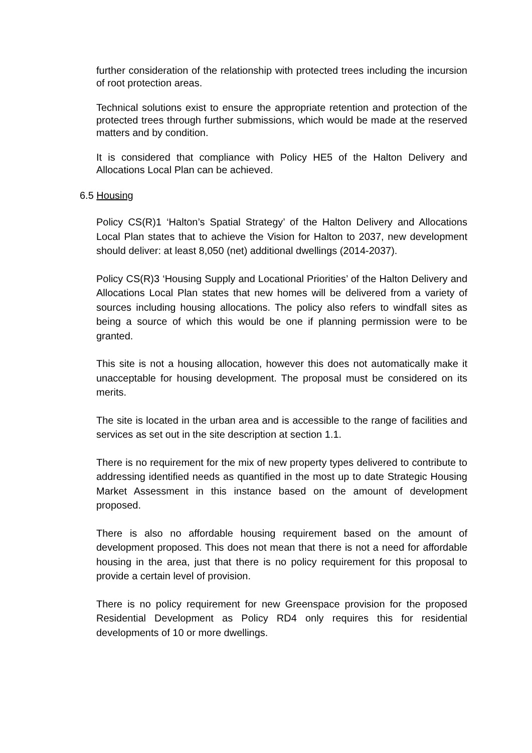further consideration of the relationship with protected trees including the incursion of root protection areas.
Technical solutions exist to ensure the appropriate retention and protection of the protected trees through further submissions, which would be made at the reserved matters and by condition.
It is considered that compliance with Policy HE5 of the Halton Delivery and Allocations Local Plan can be achieved.
6.5 Housing
Policy CS(R)1 ‘Halton’s Spatial Strategy’ of the Halton Delivery and Allocations Local Plan states that to achieve the Vision for Halton to 2037, new development should deliver: at least 8,050 (net) additional dwellings (2014-2037).
Policy CS(R)3 ‘Housing Supply and Locational Priorities’ of the Halton Delivery and Allocations Local Plan states that new homes will be delivered from a variety of sources including housing allocations. The policy also refers to windfall sites as being a source of which this would be one if planning permission were to be granted.
This site is not a housing allocation, however this does not automatically make it unacceptable for housing development. The proposal must be considered on its merits.
The site is located in the urban area and is accessible to the range of facilities and services as set out in the site description at section 1.1.
There is no requirement for the mix of new property types delivered to contribute to addressing identified needs as quantified in the most up to date Strategic Housing Market Assessment in this instance based on the amount of development proposed.
There is also no affordable housing requirement based on the amount of development proposed. This does not mean that there is not a need for affordable housing in the area, just that there is no policy requirement for this proposal to provide a certain level of provision.
There is no policy requirement for new Greenspace provision for the proposed Residential Development as Policy RD4 only requires this for residential developments of 10 or more dwellings.